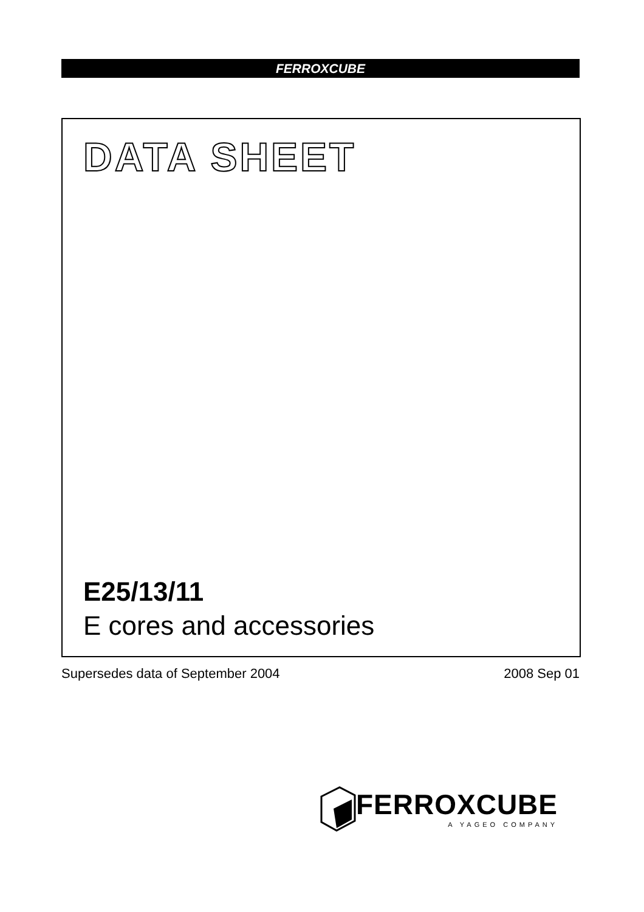FERROXCUBE
DATA SHEET
E25/13/11
E cores and accessories
Supersedes data of September 2004
2008 Sep 01
FERROXCUBE
A YAGEO COMPANY